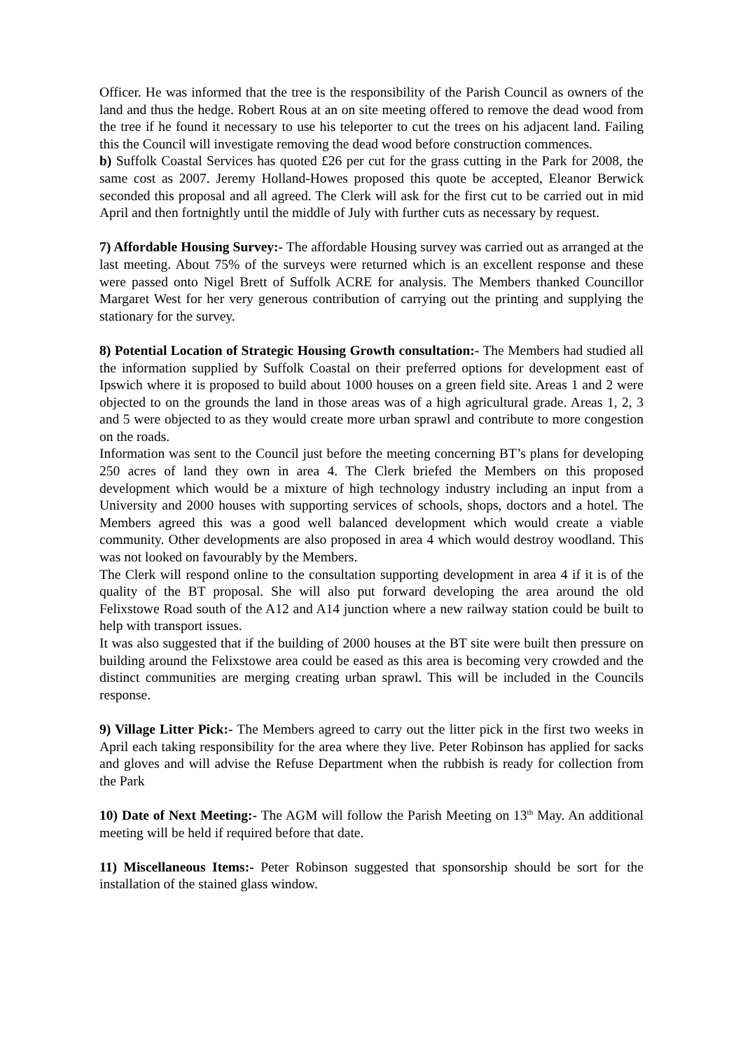Officer. He was informed that the tree is the responsibility of the Parish Council as owners of the land and thus the hedge. Robert Rous at an on site meeting offered to remove the dead wood from the tree if he found it necessary to use his teleporter to cut the trees on his adjacent land. Failing this the Council will investigate removing the dead wood before construction commences.
b) Suffolk Coastal Services has quoted £26 per cut for the grass cutting in the Park for 2008, the same cost as 2007. Jeremy Holland-Howes proposed this quote be accepted, Eleanor Berwick seconded this proposal and all agreed. The Clerk will ask for the first cut to be carried out in mid April and then fortnightly until the middle of July with further cuts as necessary by request.
7) Affordable Housing Survey:- The affordable Housing survey was carried out as arranged at the last meeting. About 75% of the surveys were returned which is an excellent response and these were passed onto Nigel Brett of Suffolk ACRE for analysis. The Members thanked Councillor Margaret West for her very generous contribution of carrying out the printing and supplying the stationary for the survey.
8) Potential Location of Strategic Housing Growth consultation:- The Members had studied all the information supplied by Suffolk Coastal on their preferred options for development east of Ipswich where it is proposed to build about 1000 houses on a green field site. Areas 1 and 2 were objected to on the grounds the land in those areas was of a high agricultural grade. Areas 1, 2, 3 and 5 were objected to as they would create more urban sprawl and contribute to more congestion on the roads.
Information was sent to the Council just before the meeting concerning BT’s plans for developing 250 acres of land they own in area 4. The Clerk briefed the Members on this proposed development which would be a mixture of high technology industry including an input from a University and 2000 houses with supporting services of schools, shops, doctors and a hotel. The Members agreed this was a good well balanced development which would create a viable community. Other developments are also proposed in area 4 which would destroy woodland. This was not looked on favourably by the Members.
The Clerk will respond online to the consultation supporting development in area 4 if it is of the quality of the BT proposal. She will also put forward developing the area around the old Felixstowe Road south of the A12 and A14 junction where a new railway station could be built to help with transport issues.
It was also suggested that if the building of 2000 houses at the BT site were built then pressure on building around the Felixstowe area could be eased as this area is becoming very crowded and the distinct communities are merging creating urban sprawl. This will be included in the Councils response.
9) Village Litter Pick:- The Members agreed to carry out the litter pick in the first two weeks in April each taking responsibility for the area where they live. Peter Robinson has applied for sacks and gloves and will advise the Refuse Department when the rubbish is ready for collection from the Park
10) Date of Next Meeting:- The AGM will follow the Parish Meeting on 13<sup>th</sup> May. An additional meeting will be held if required before that date.
11) Miscellaneous Items:- Peter Robinson suggested that sponsorship should be sort for the installation of the stained glass window.